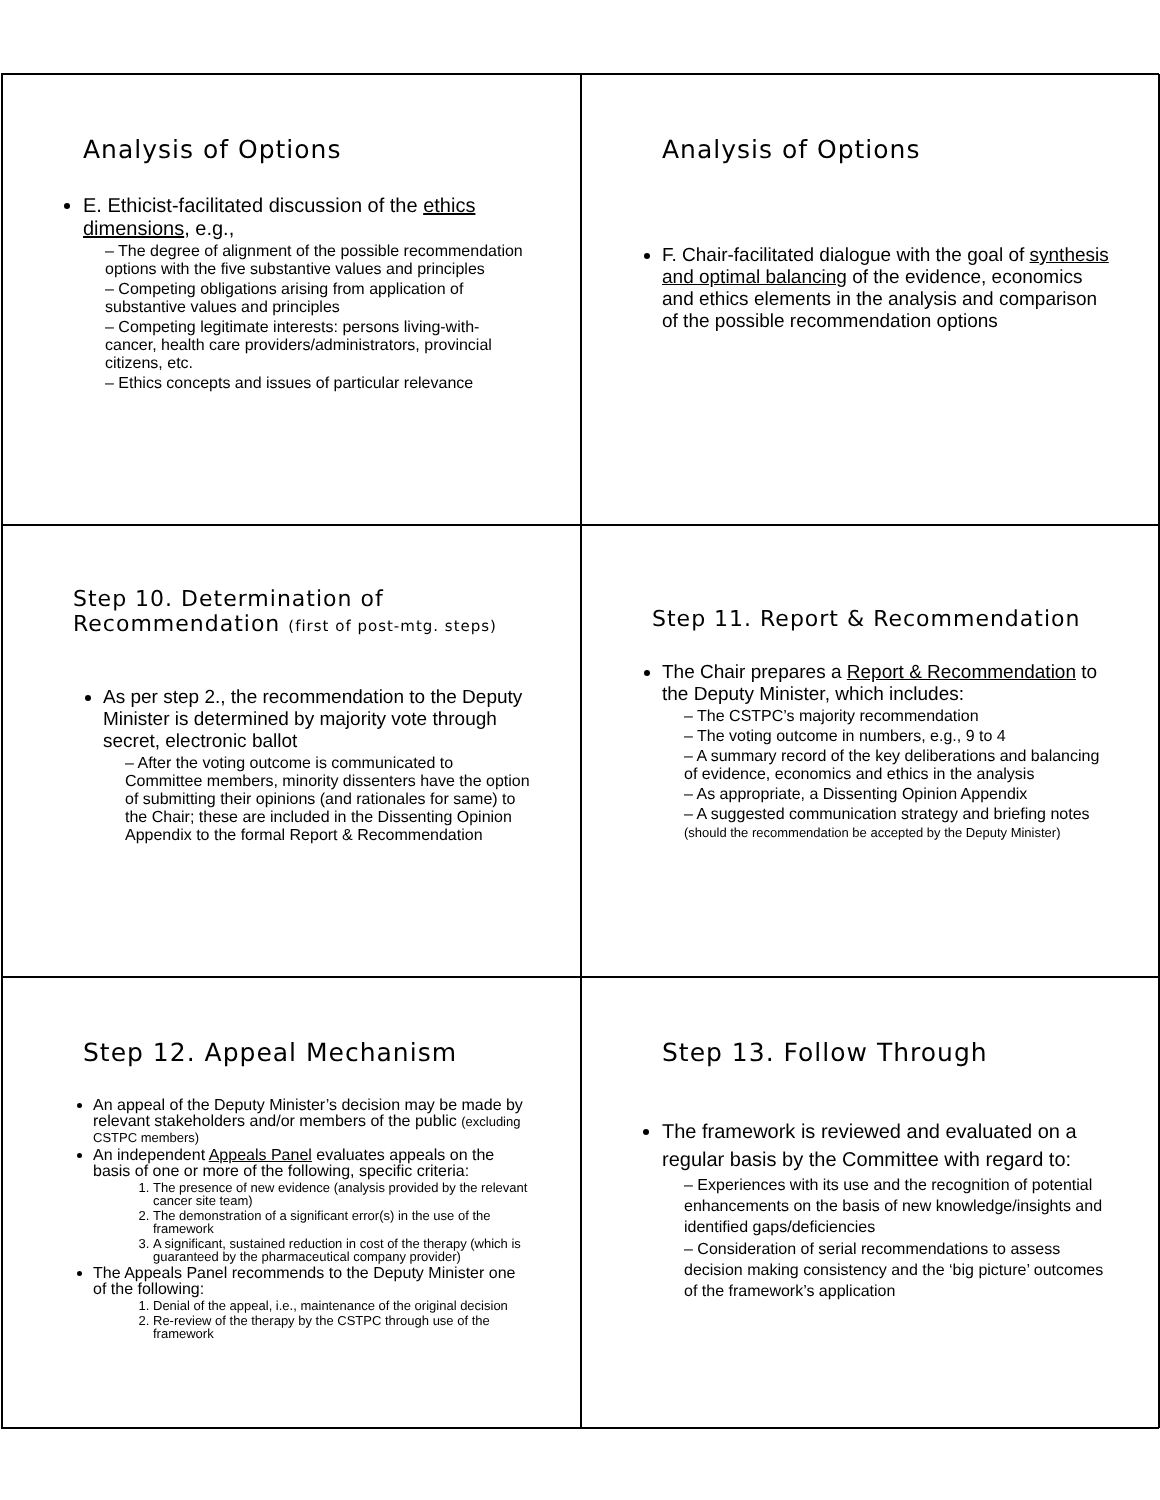Analysis of Options
E. Ethicist-facilitated discussion of the ethics dimensions, e.g.,
– The degree of alignment of the possible recommendation options with the five substantive values and principles
– Competing obligations arising from application of substantive values and principles
– Competing legitimate interests: persons living-with-cancer, health care providers/administrators, provincial citizens, etc.
– Ethics concepts and issues of particular relevance
Analysis of Options
F. Chair-facilitated dialogue with the goal of synthesis and optimal balancing of the evidence, economics and ethics elements in the analysis and comparison of the possible recommendation options
Step 10. Determination of Recommendation (first of post-mtg. steps)
As per step 2., the recommendation to the Deputy Minister is determined by majority vote through secret, electronic ballot
– After the voting outcome is communicated to Committee members, minority dissenters have the option of submitting their opinions (and rationales for same) to the Chair; these are included in the Dissenting Opinion Appendix to the formal Report & Recommendation
Step 11. Report & Recommendation
The Chair prepares a Report & Recommendation to the Deputy Minister, which includes:
– The CSTPC’s majority recommendation
– The voting outcome in numbers, e.g., 9 to 4
– A summary record of the key deliberations and balancing of evidence, economics and ethics in the analysis
– As appropriate, a Dissenting Opinion Appendix
– A suggested communication strategy and briefing notes (should the recommendation be accepted by the Deputy Minister)
Step 12. Appeal Mechanism
An appeal of the Deputy Minister’s decision may be made by relevant stakeholders and/or members of the public (excluding CSTPC members)
An independent Appeals Panel evaluates appeals on the basis of one or more of the following, specific criteria:
1. The presence of new evidence (analysis provided by the relevant cancer site team)
2. The demonstration of a significant error(s) in the use of the framework
3. A significant, sustained reduction in cost of the therapy (which is guaranteed by the pharmaceutical company provider)
The Appeals Panel recommends to the Deputy Minister one of the following:
1. Denial of the appeal, i.e., maintenance of the original decision
2. Re-review of the therapy by the CSTPC through use of the framework
Step 13. Follow Through
The framework is reviewed and evaluated on a regular basis by the Committee with regard to:
– Experiences with its use and the recognition of potential enhancements on the basis of new knowledge/insights and identified gaps/deficiencies
– Consideration of serial recommendations to assess decision making consistency and the ‘big picture’ outcomes of the framework’s application